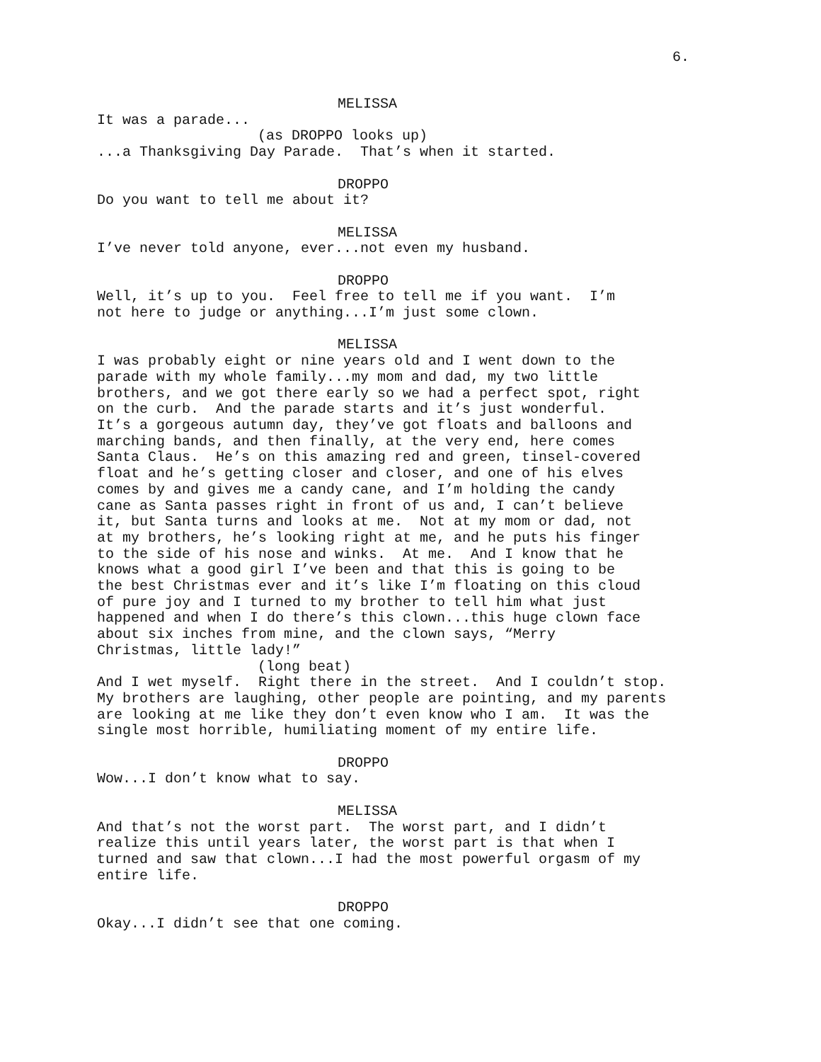6.
MELISSA
It was a parade...
(as DROPPO looks up)
...a Thanksgiving Day Parade. That’s when it started.
DROPPO
Do you want to tell me about it?
MELISSA
I’ve never told anyone, ever...not even my husband.
DROPPO
Well, it’s up to you. Feel free to tell me if you want. I’m not here to judge or anything...I’m just some clown.
MELISSA
I was probably eight or nine years old and I went down to the parade with my whole family...my mom and dad, my two little brothers, and we got there early so we had a perfect spot, right on the curb. And the parade starts and it’s just wonderful. It’s a gorgeous autumn day, they’ve got floats and balloons and marching bands, and then finally, at the very end, here comes Santa Claus. He’s on this amazing red and green, tinsel-covered float and he’s getting closer and closer, and one of his elves comes by and gives me a candy cane, and I’m holding the candy cane as Santa passes right in front of us and, I can’t believe it, but Santa turns and looks at me. Not at my mom or dad, not at my brothers, he’s looking right at me, and he puts his finger to the side of his nose and winks. At me. And I know that he knows what a good girl I’ve been and that this is going to be the best Christmas ever and it’s like I’m floating on this cloud of pure joy and I turned to my brother to tell him what just happened and when I do there’s this clown...this huge clown face about six inches from mine, and the clown says, “Merry Christmas, little lady!”
(long beat)
And I wet myself. Right there in the street. And I couldn’t stop. My brothers are laughing, other people are pointing, and my parents are looking at me like they don’t even know who I am. It was the single most horrible, humiliating moment of my entire life.
DROPPO
Wow...I don’t know what to say.
MELISSA
And that’s not the worst part. The worst part, and I didn’t realize this until years later, the worst part is that when I turned and saw that clown...I had the most powerful orgasm of my entire life.
DROPPO
Okay...I didn’t see that one coming.